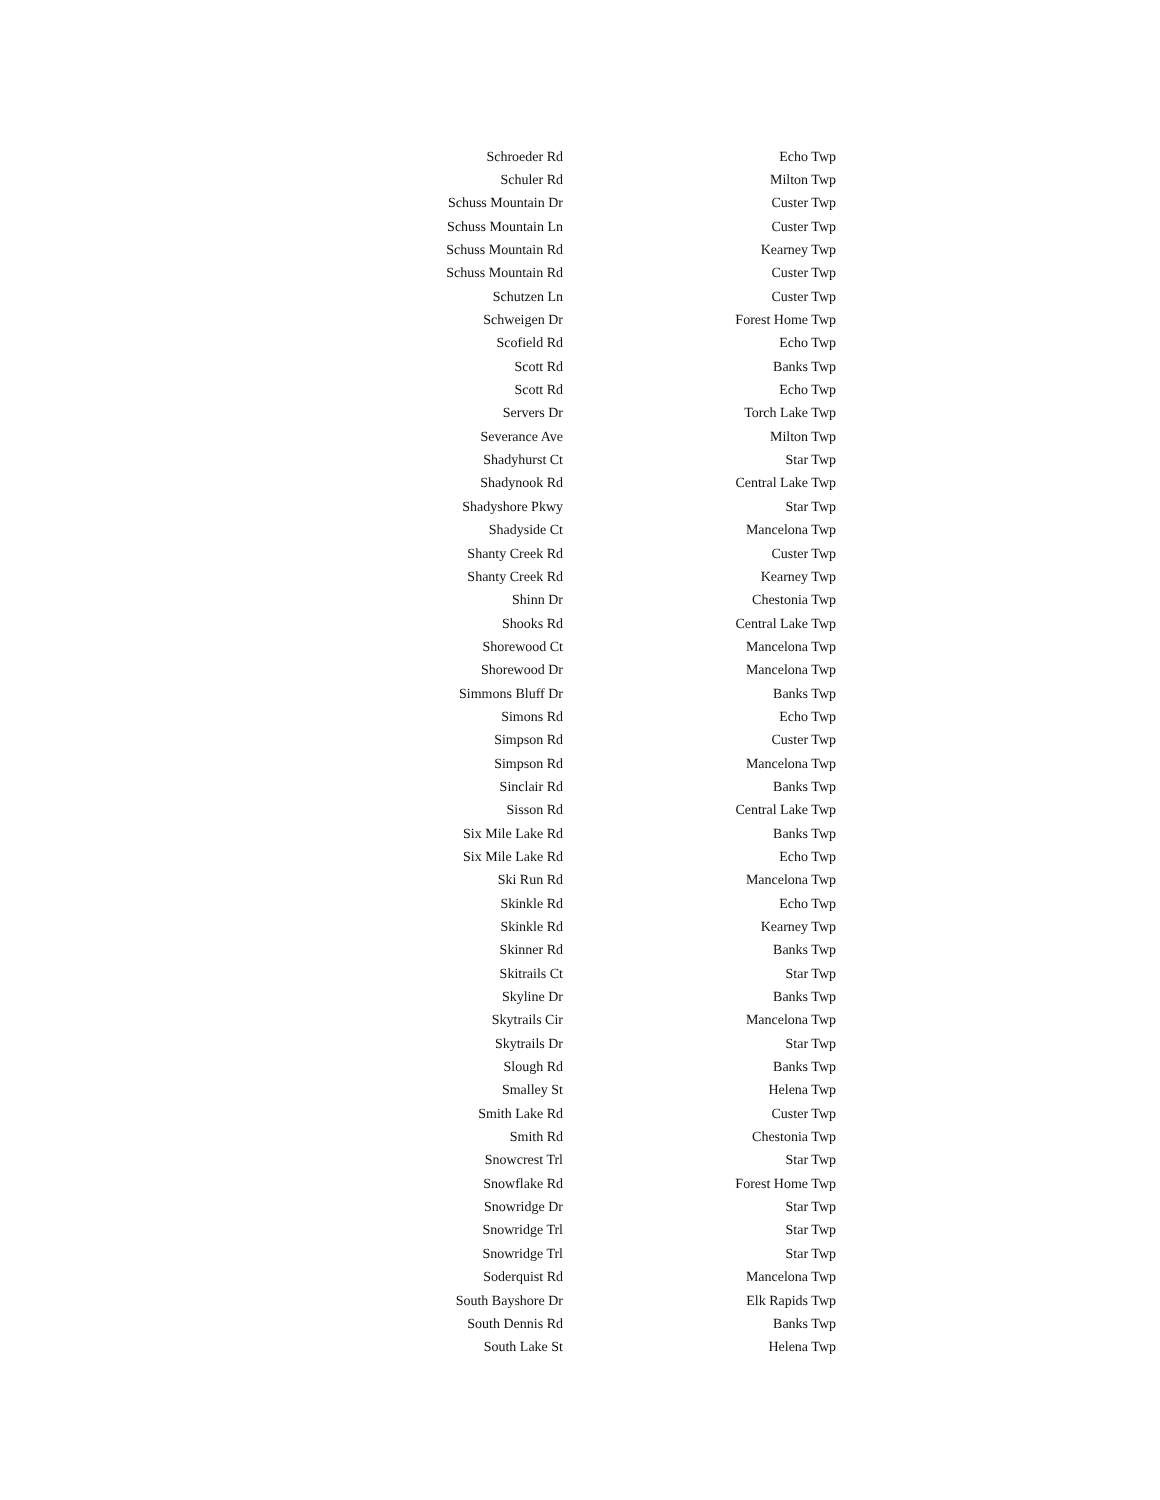| Schroeder Rd | Echo Twp |
| Schuler Rd | Milton Twp |
| Schuss Mountain Dr | Custer Twp |
| Schuss Mountain Ln | Custer Twp |
| Schuss Mountain Rd | Kearney Twp |
| Schuss Mountain Rd | Custer Twp |
| Schutzen Ln | Custer Twp |
| Schweigen Dr | Forest Home Twp |
| Scofield Rd | Echo Twp |
| Scott Rd | Banks Twp |
| Scott Rd | Echo Twp |
| Servers Dr | Torch Lake Twp |
| Severance Ave | Milton Twp |
| Shadyhurst Ct | Star Twp |
| Shadynook Rd | Central Lake Twp |
| Shadyshore Pkwy | Star Twp |
| Shadyside Ct | Mancelona Twp |
| Shanty Creek Rd | Custer Twp |
| Shanty Creek Rd | Kearney Twp |
| Shinn Dr | Chestonia Twp |
| Shooks Rd | Central Lake Twp |
| Shorewood Ct | Mancelona Twp |
| Shorewood Dr | Mancelona Twp |
| Simmons Bluff Dr | Banks Twp |
| Simons Rd | Echo Twp |
| Simpson Rd | Custer Twp |
| Simpson Rd | Mancelona Twp |
| Sinclair Rd | Banks Twp |
| Sisson Rd | Central Lake Twp |
| Six Mile Lake Rd | Banks Twp |
| Six Mile Lake Rd | Echo Twp |
| Ski Run Rd | Mancelona Twp |
| Skinkle Rd | Echo Twp |
| Skinkle Rd | Kearney Twp |
| Skinner Rd | Banks Twp |
| Skitrails Ct | Star Twp |
| Skyline Dr | Banks Twp |
| Skytrails Cir | Mancelona Twp |
| Skytrails Dr | Star Twp |
| Slough Rd | Banks Twp |
| Smalley St | Helena Twp |
| Smith Lake Rd | Custer Twp |
| Smith Rd | Chestonia Twp |
| Snowcrest Trl | Star Twp |
| Snowflake Rd | Forest Home Twp |
| Snowridge Dr | Star Twp |
| Snowridge Trl | Star Twp |
| Snowridge Trl | Star Twp |
| Soderquist Rd | Mancelona Twp |
| South Bayshore Dr | Elk Rapids Twp |
| South Dennis Rd | Banks Twp |
| South Lake St | Helena Twp |